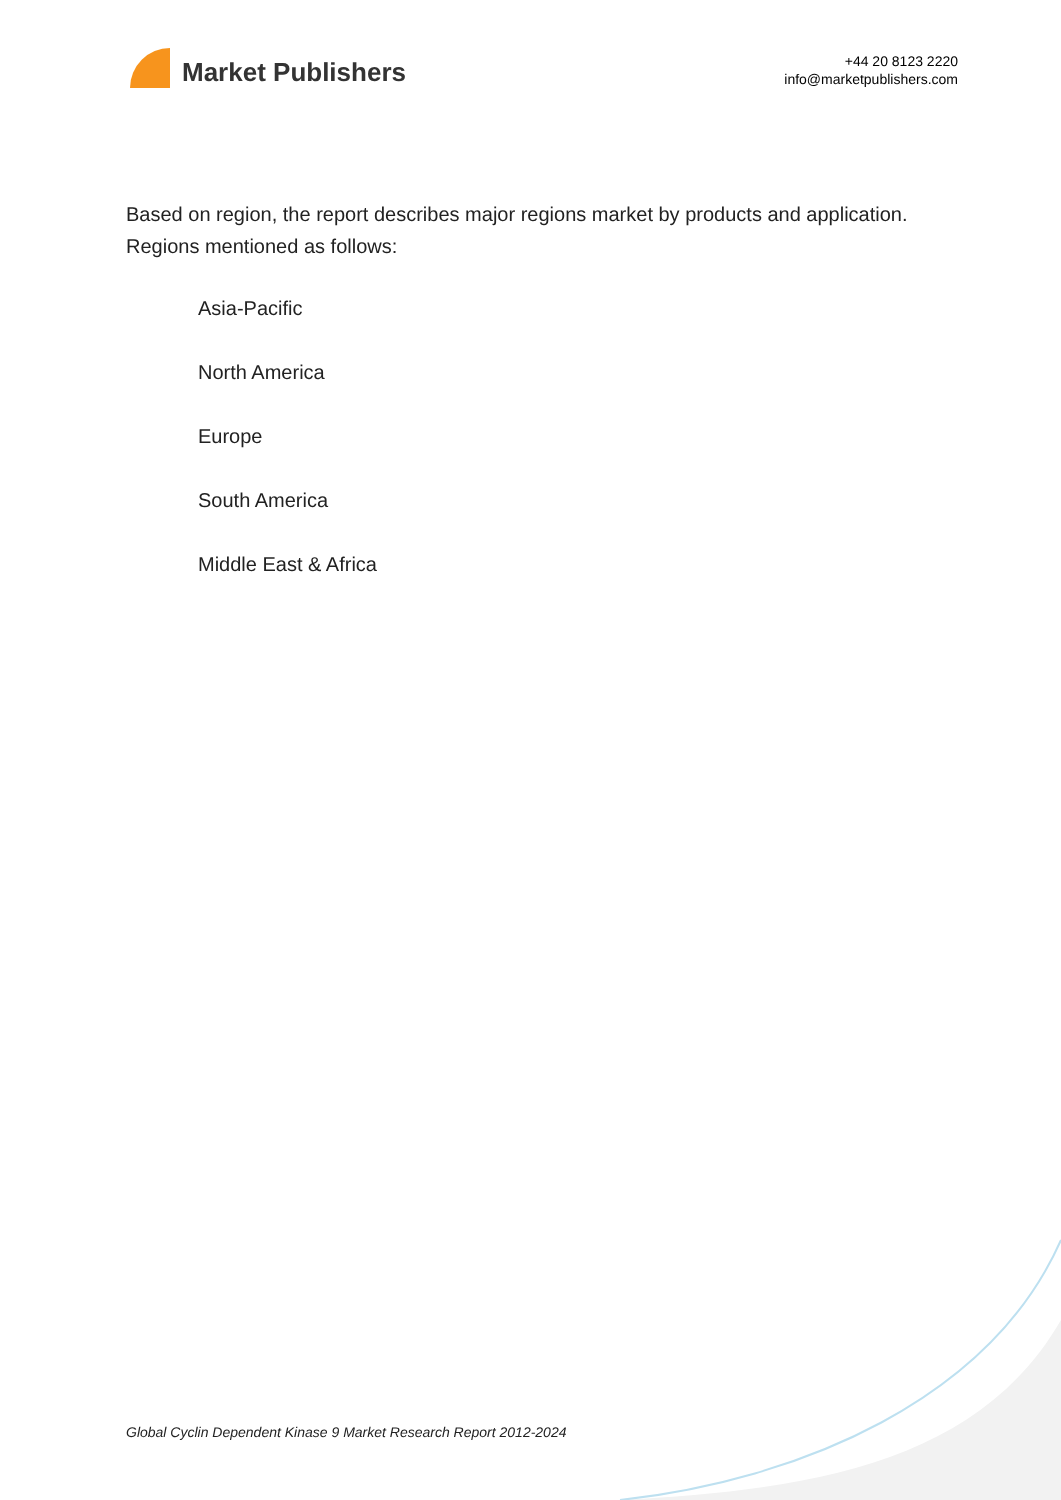Market Publishers
+44 20 8123 2220
info@marketpublishers.com
Based on region, the report describes major regions market by products and application. Regions mentioned as follows:
Asia-Pacific
North America
Europe
South America
Middle East & Africa
Global Cyclin Dependent Kinase 9 Market Research Report 2012-2024